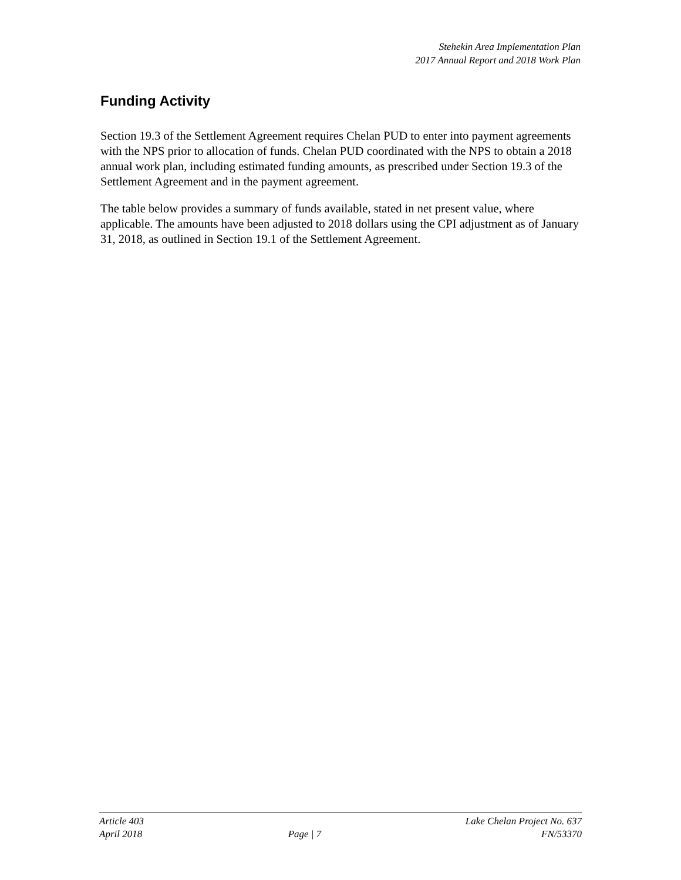Stehekin Area Implementation Plan
2017 Annual Report and 2018 Work Plan
Funding Activity
Section 19.3 of the Settlement Agreement requires Chelan PUD to enter into payment agreements with the NPS prior to allocation of funds. Chelan PUD coordinated with the NPS to obtain a 2018 annual work plan, including estimated funding amounts, as prescribed under Section 19.3 of the Settlement Agreement and in the payment agreement.
The table below provides a summary of funds available, stated in net present value, where applicable. The amounts have been adjusted to 2018 dollars using the CPI adjustment as of January 31, 2018, as outlined in Section 19.1 of the Settlement Agreement.
Article 403
April 2018
Page | 7 Lake Chelan Project No. 637
FN/53370